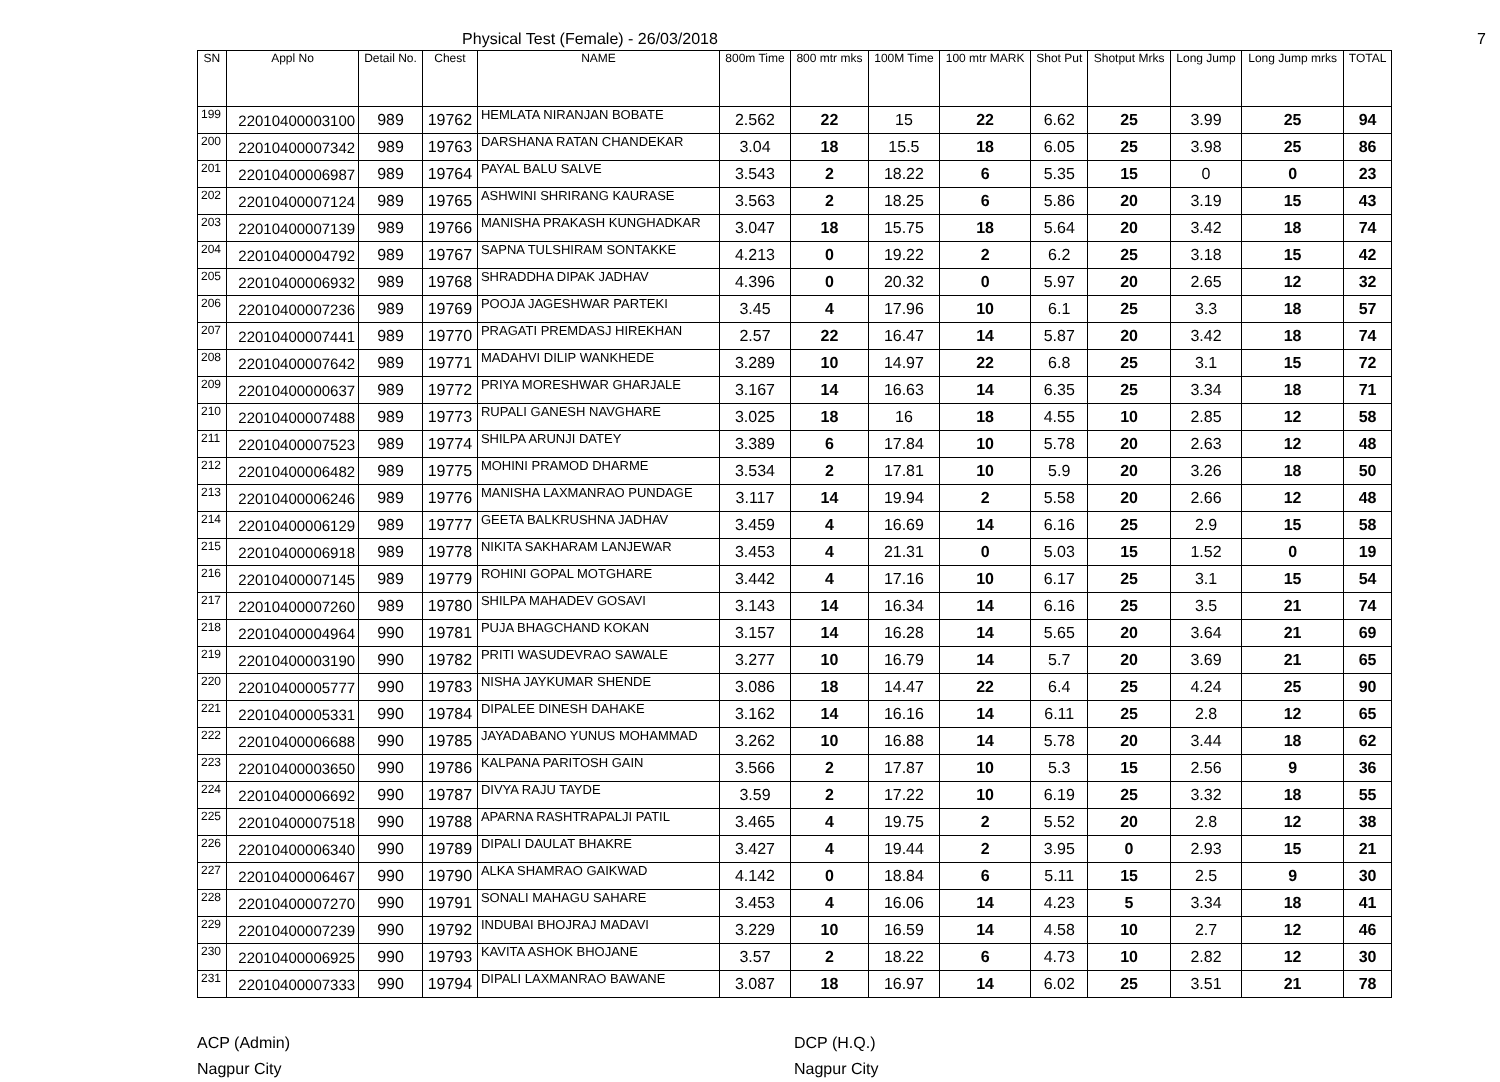Physical Test (Female) - 26/03/2018
7
| SN | Appl No | Detail No. | Chest | NAME | 800m Time | 800 mtr mks | 100M Time | 100 mtr MARK | Shot Put | Shotput Mrks | Long Jump | Long Jump mrks | TOTAL |
| --- | --- | --- | --- | --- | --- | --- | --- | --- | --- | --- | --- | --- | --- |
| 199 | 22010400003100 | 989 | 19762 | HEMLATA NIRANJAN BOBATE | 2.562 | 22 | 15 | 22 | 6.62 | 25 | 3.99 | 25 | 94 |
| 200 | 22010400007342 | 989 | 19763 | DARSHANA RATAN CHANDEKAR | 3.04 | 18 | 15.5 | 18 | 6.05 | 25 | 3.98 | 25 | 86 |
| 201 | 22010400006987 | 989 | 19764 | PAYAL BALU SALVE | 3.543 | 2 | 18.22 | 6 | 5.35 | 15 | 0 | 0 | 23 |
| 202 | 22010400007124 | 989 | 19765 | ASHWINI SHRIRANG KAURASE | 3.563 | 2 | 18.25 | 6 | 5.86 | 20 | 3.19 | 15 | 43 |
| 203 | 22010400007139 | 989 | 19766 | MANISHA PRAKASH KUNGHADKAR | 3.047 | 18 | 15.75 | 18 | 5.64 | 20 | 3.42 | 18 | 74 |
| 204 | 22010400004792 | 989 | 19767 | SAPNA TULSHIRAM SONTAKKE | 4.213 | 0 | 19.22 | 2 | 6.2 | 25 | 3.18 | 15 | 42 |
| 205 | 22010400006932 | 989 | 19768 | SHRADDHA DIPAK JADHAV | 4.396 | 0 | 20.32 | 0 | 5.97 | 20 | 2.65 | 12 | 32 |
| 206 | 22010400007236 | 989 | 19769 | POOJA JAGESHWAR PARTEKI | 3.45 | 4 | 17.96 | 10 | 6.1 | 25 | 3.3 | 18 | 57 |
| 207 | 22010400007441 | 989 | 19770 | PRAGATI PREMDASJ HIREKHAN | 2.57 | 22 | 16.47 | 14 | 5.87 | 20 | 3.42 | 18 | 74 |
| 208 | 22010400007642 | 989 | 19771 | MADAHVI DILIP WANKHEDE | 3.289 | 10 | 14.97 | 22 | 6.8 | 25 | 3.1 | 15 | 72 |
| 209 | 22010400000637 | 989 | 19772 | PRIYA MORESHWAR GHARJALE | 3.167 | 14 | 16.63 | 14 | 6.35 | 25 | 3.34 | 18 | 71 |
| 210 | 22010400007488 | 989 | 19773 | RUPALI GANESH NAVGHARE | 3.025 | 18 | 16 | 18 | 4.55 | 10 | 2.85 | 12 | 58 |
| 211 | 22010400007523 | 989 | 19774 | SHILPA ARUNJI DATEY | 3.389 | 6 | 17.84 | 10 | 5.78 | 20 | 2.63 | 12 | 48 |
| 212 | 22010400006482 | 989 | 19775 | MOHINI PRAMOD DHARME | 3.534 | 2 | 17.81 | 10 | 5.9 | 20 | 3.26 | 18 | 50 |
| 213 | 22010400006246 | 989 | 19776 | MANISHA LAXMANRAO PUNDAGE | 3.117 | 14 | 19.94 | 2 | 5.58 | 20 | 2.66 | 12 | 48 |
| 214 | 22010400006129 | 989 | 19777 | GEETA BALKRUSHNA JADHAV | 3.459 | 4 | 16.69 | 14 | 6.16 | 25 | 2.9 | 15 | 58 |
| 215 | 22010400006918 | 989 | 19778 | NIKITA SAKHARAM LANJEWAR | 3.453 | 4 | 21.31 | 0 | 5.03 | 15 | 1.52 | 0 | 19 |
| 216 | 22010400007145 | 989 | 19779 | ROHINI GOPAL MOTGHARE | 3.442 | 4 | 17.16 | 10 | 6.17 | 25 | 3.1 | 15 | 54 |
| 217 | 22010400007260 | 989 | 19780 | SHILPA MAHADEV GOSAVI | 3.143 | 14 | 16.34 | 14 | 6.16 | 25 | 3.5 | 21 | 74 |
| 218 | 22010400004964 | 990 | 19781 | PUJA BHAGCHAND KOKAN | 3.157 | 14 | 16.28 | 14 | 5.65 | 20 | 3.64 | 21 | 69 |
| 219 | 22010400003190 | 990 | 19782 | PRITI WASUDEVRAO SAWALE | 3.277 | 10 | 16.79 | 14 | 5.7 | 20 | 3.69 | 21 | 65 |
| 220 | 22010400005777 | 990 | 19783 | NISHA JAYKUMAR SHENDE | 3.086 | 18 | 14.47 | 22 | 6.4 | 25 | 4.24 | 25 | 90 |
| 221 | 22010400005331 | 990 | 19784 | DIPALEE DINESH DAHAKE | 3.162 | 14 | 16.16 | 14 | 6.11 | 25 | 2.8 | 12 | 65 |
| 222 | 22010400006688 | 990 | 19785 | JAYADABANO YUNUS MOHAMMAD | 3.262 | 10 | 16.88 | 14 | 5.78 | 20 | 3.44 | 18 | 62 |
| 223 | 22010400003650 | 990 | 19786 | KALPANA PARITOSH GAIN | 3.566 | 2 | 17.87 | 10 | 5.3 | 15 | 2.56 | 9 | 36 |
| 224 | 22010400006692 | 990 | 19787 | DIVYA RAJU TAYDE | 3.59 | 2 | 17.22 | 10 | 6.19 | 25 | 3.32 | 18 | 55 |
| 225 | 22010400007518 | 990 | 19788 | APARNA RASHTRAPALJI PATIL | 3.465 | 4 | 19.75 | 2 | 5.52 | 20 | 2.8 | 12 | 38 |
| 226 | 22010400006340 | 990 | 19789 | DIPALI DAULAT BHAKRE | 3.427 | 4 | 19.44 | 2 | 3.95 | 0 | 2.93 | 15 | 21 |
| 227 | 22010400006467 | 990 | 19790 | ALKA SHAMRAO GAIKWAD | 4.142 | 0 | 18.84 | 6 | 5.11 | 15 | 2.5 | 9 | 30 |
| 228 | 22010400007270 | 990 | 19791 | SONALI MAHAGU SAHARE | 3.453 | 4 | 16.06 | 14 | 4.23 | 5 | 3.34 | 18 | 41 |
| 229 | 22010400007239 | 990 | 19792 | INDUBAI BHOJRAJ MADAVI | 3.229 | 10 | 16.59 | 14 | 4.58 | 10 | 2.7 | 12 | 46 |
| 230 | 22010400006925 | 990 | 19793 | KAVITA ASHOK BHOJANE | 3.57 | 2 | 18.22 | 6 | 4.73 | 10 | 2.82 | 12 | 30 |
| 231 | 22010400007333 | 990 | 19794 | DIPALI LAXMANRAO BAWANE | 3.087 | 18 | 16.97 | 14 | 6.02 | 25 | 3.51 | 21 | 78 |
ACP (Admin)
Nagpur City
DCP (H.Q.)
Nagpur City